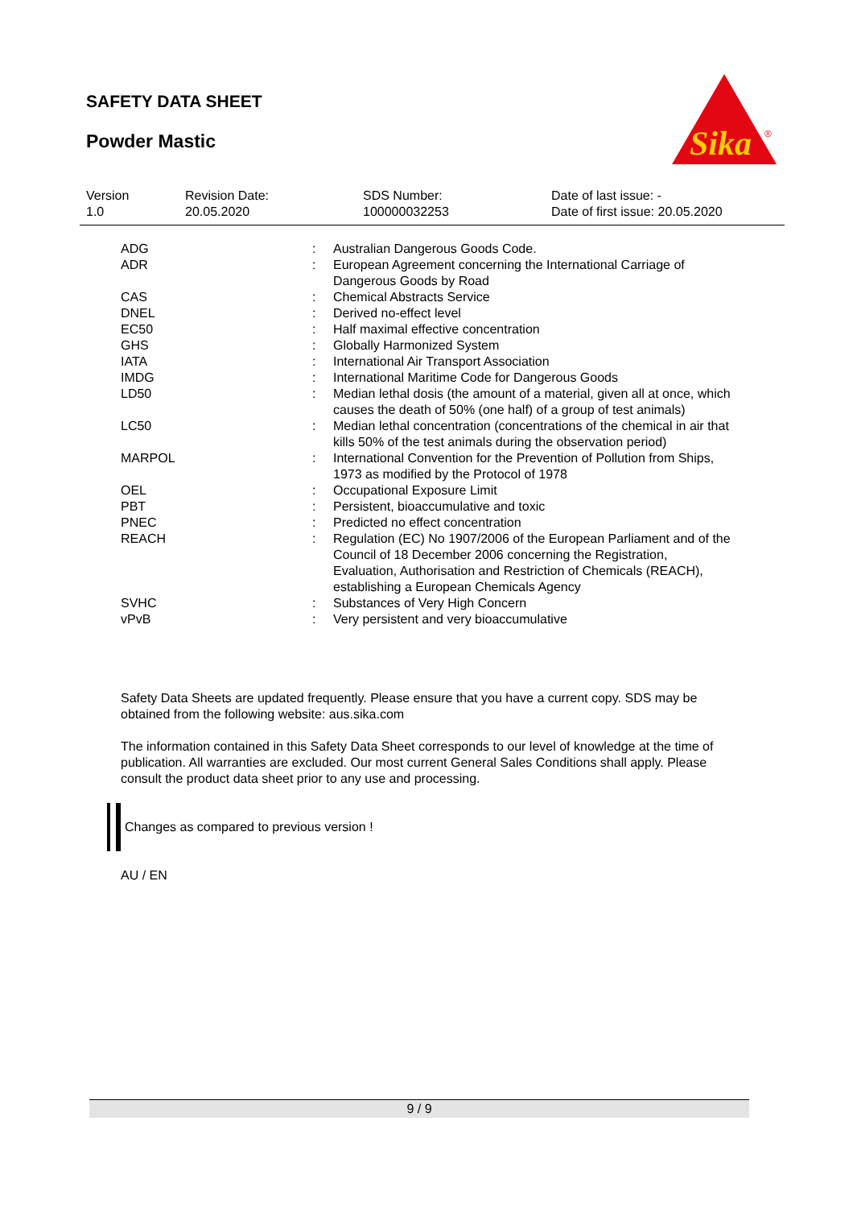SAFETY DATA SHEET
Powder Mastic
Sika
®
| Version 1.0 | Revision Date: 20.05.2020 | SDS Number: 100000032253 | Date of last issue: - Date of first issue: 20.05.2020 |
| ADG | : | Australian Dangerous Goods Code. |
| ADR | : | European Agreement concerning the International Carriage of Dangerous Goods by Road |
| CAS | : | Chemical Abstracts Service |
| DNEL | : | Derived no-effect level |
| EC50 | : | Half maximal effective concentration |
| GHS | : | Globally Harmonized System |
| IATA | : | International Air Transport Association |
| IMDG | : | International Maritime Code for Dangerous Goods |
| LD50 | : | Median lethal dosis (the amount of a material, given all at once, which causes the death of 50% (one half) of a group of test animals) |
| LC50 | : | Median lethal concentration (concentrations of the chemical in air that kills 50% of the test animals during the observation period) |
| MARPOL | : | International Convention for the Prevention of Pollution from Ships, 1973 as modified by the Protocol of 1978 |
| OEL | : | Occupational Exposure Limit |
| PBT | : | Persistent, bioaccumulative and toxic |
| PNEC | : | Predicted no effect concentration |
| REACH | : | Regulation (EC) No 1907/2006 of the European Parliament and of the Council of 18 December 2006 concerning the Registration, Evaluation, Authorisation and Restriction of Chemicals (REACH), establishing a European Chemicals Agency |
| SVHC | : | Substances of Very High Concern |
| vPvB | : | Very persistent and very bioaccumulative |
Safety Data Sheets are updated frequently. Please ensure that you have a current copy. SDS may be obtained from the following website: aus.sika.com
The information contained in this Safety Data Sheet corresponds to our level of knowledge at the time of publication. All warranties are excluded. Our most current General Sales Conditions shall apply. Please consult the product data sheet prior to any use and processing.
Changes as compared to previous version !
AU / EN
9 / 9